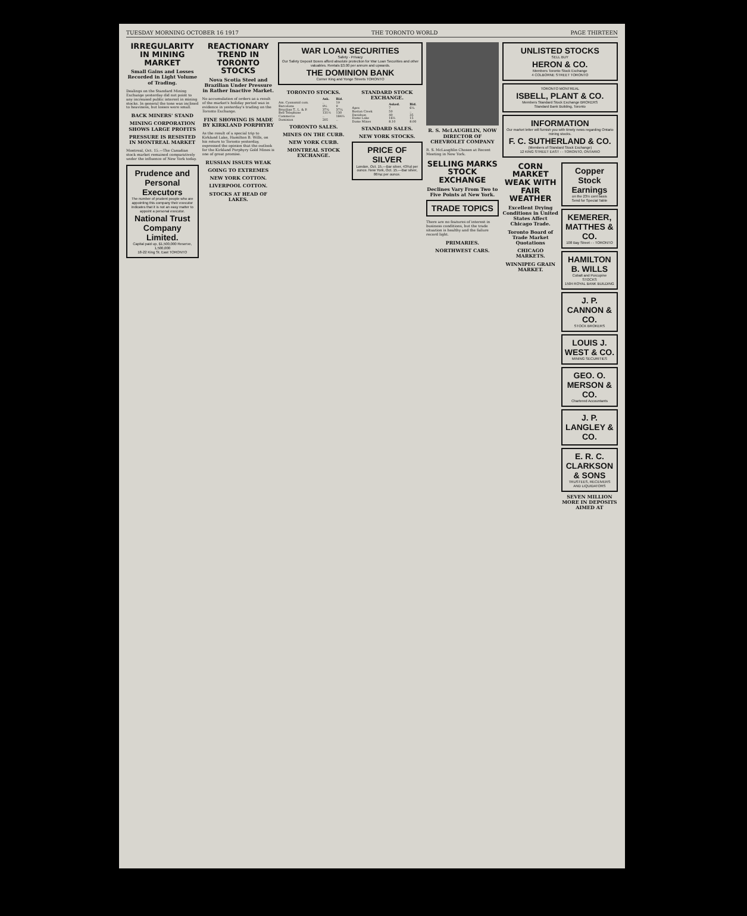TUESDAY MORNING OCTOBER 16 1917 THE TORONTO WORLD PAGE THIRTEEN
IRREGULARITY IN MINING MARKET
Small Gains and Losses Recorded in Light Volume of Trading.
Dealings on the Standard Mining Exchange yesterday did not point to any increased public interest in mining stocks. In general the tone was inclined to heaviness, but losses were small.
BACK MINERS' STAND
MINING CORPORATION SHOWS LARGE PROFITS
PRESSURE IS RESISTED IN MONTREAL MARKET
Montreal, Oct. 15.—The Canadian stock market remained comparatively under the influence of New York today.
Prudence and Personal Executors
The number of prudent people who are appointing this company their executor indicates that it is not an easy matter to appoint a personal executor.
National Trust Company Limited.
Capital paid up, $1,500,000 Reserve, 1,500,000
18-22 King St. East TORONTO
REACTIONARY TREND IN TORONTO STOCKS
Nova Scotia Steel and Brazilian Under Pressure in Rather Inactive Market.
No accumulation of orders as a result of the market's holiday period was in evidence in yesterday's trading on the Toronto Exchange.
FINE SHOWING IS MADE BY KIRKLAND PORPHYRY
As the result of a special trip to Kirkland Lake, Hamilton B. Wills, on his return to Toronto yesterday, expressed the opinion that the outlook for the Kirkland Porphyry Gold Mines is one of great promise.
RUSSIAN ISSUES WEAK
GOING TO EXTREMES
NEW YORK COTTON.
LIVERPOOL COTTON.
STOCKS AT HEAD OF LAKES.
WAR LOAN SECURITIES
Safety - Privacy
Our Safety Deposit Boxes afford absolute protection for War Loan Securities and other valuables. Rentals $3.00 per annum and upwards.
THE DOMINION BANK
Corner King and Yonge Streets TORONTO
TORONTO STOCKS.
| | Ask. | Bid. |
| --- | --- | --- |
| Am. Cyanamid com. | .. | 19 |
| Barcelona | 9½ | 9 |
| Brazilian T., L. & P. | 37¾ | 37¼ |
| Bell Telephone | 131½ | 130 |
| Commerce | .. | 184½ |
| Dominion | 205 | .. |
TORONTO SALES.
MINES ON THE CURB.
NEW YORK CURB.
MONTREAL STOCK EXCHANGE.
STANDARD STOCK EXCHANGE.
| | Asked. | Bid. |
| --- | --- | --- |
| Apex | 7 | 6¾ |
| Boston Creek | 50 | .. |
| Davidson | 40 | 35 |
| Dome Lake | 16½ | 15 |
| Dome Mines | 8.10 | 8.00 |
STANDARD SALES.
NEW YORK STOCKS.
PRICE OF SILVER
London, Oct. 15.—Bar silver, 43¾d per ounce. New York, Oct. 15.—Bar silver, 86⅝c per ounce.
R. S. McLAUGHLIN, NOW DIRECTOR OF CHEVROLET COMPANY
R. S. McLaughlin Chosen at Recent Meeting in New York.
SELLING MARKS STOCK EXCHANGE
Declines Vary From Two to Five Points at New York.
TRADE TOPICS
There are no features of interest in business conditions, but the trade situation is healthy and the failure record light.
PRIMARIES.
NORTHWEST CARS.
UNLISTED STOCKS
SELL BUY
HERON & CO.
Members Toronto Stock Exchange
4 COLBORNE STREET TORONTO
TORONTO MONTREAL
ISBELL, PLANT & CO.
Members Standard Stock Exchange BROKERS
Standard Bank Building, Toronto
INFORMATION
Our market letter will furnish you with timely news regarding Ontario mining stocks.
F. C. SUTHERLAND & CO.
(Members of Standard Stock Exchange)
12 KING STREET EAST - - TORONTO, ONTARIO
CORN MARKET WEAK WITH FAIR WEATHER
Excellent Drying Conditions in United States Affect Chicago Trade.
Toronto Board of Trade Market Quotations
CHICAGO MARKETS.
WINNIPEG GRAIN MARKET.
Copper Stock Earnings
on the 23½ cent basis
Send for Special Table
KEMERER, MATTHES & CO.
108 Bay Street - - TORONTO
HAMILTON B. WILLS
Cobalt and Porcupine STOCKS
1504 ROYAL BANK BUILDING
J. P. CANNON & CO.
STOCK BROKERS
LOUIS J. WEST & CO.
MINING SECURITIES
GEO. O. MERSON & CO.
Chartered Accountants
J. P. LANGLEY & CO.
E. R. C. CLARKSON & SONS
TRUSTEES, RECEIVERS AND LIQUIDATORS
SEVEN MILLION MORE IN DEPOSITS AIMED AT